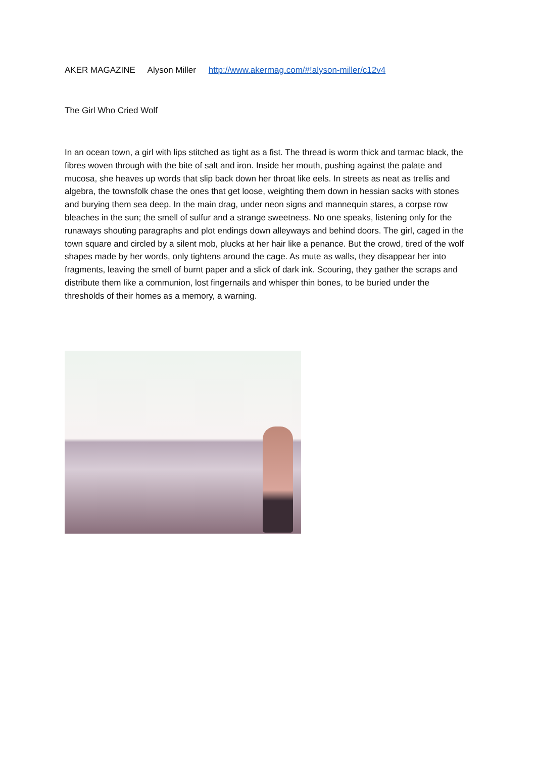AKER MAGAZINE Alyson Miller http://www.akermag.com/#!alyson-miller/c12v4
The Girl Who Cried Wolf
In an ocean town, a girl with lips stitched as tight as a fist. The thread is worm thick and tarmac black, the fibres woven through with the bite of salt and iron. Inside her mouth, pushing against the palate and mucosa, she heaves up words that slip back down her throat like eels. In streets as neat as trellis and algebra, the townsfolk chase the ones that get loose, weighting them down in hessian sacks with stones and burying them sea deep. In the main drag, under neon signs and mannequin stares, a corpse row bleaches in the sun; the smell of sulfur and a strange sweetness. No one speaks, listening only for the runaways shouting paragraphs and plot endings down alleyways and behind doors. The girl, caged in the town square and circled by a silent mob, plucks at her hair like a penance. But the crowd, tired of the wolf shapes made by her words, only tightens around the cage. As mute as walls, they disappear her into fragments, leaving the smell of burnt paper and a slick of dark ink. Scouring, they gather the scraps and distribute them like a communion, lost fingernails and whisper thin bones, to be buried under the thresholds of their homes as a memory, a warning.